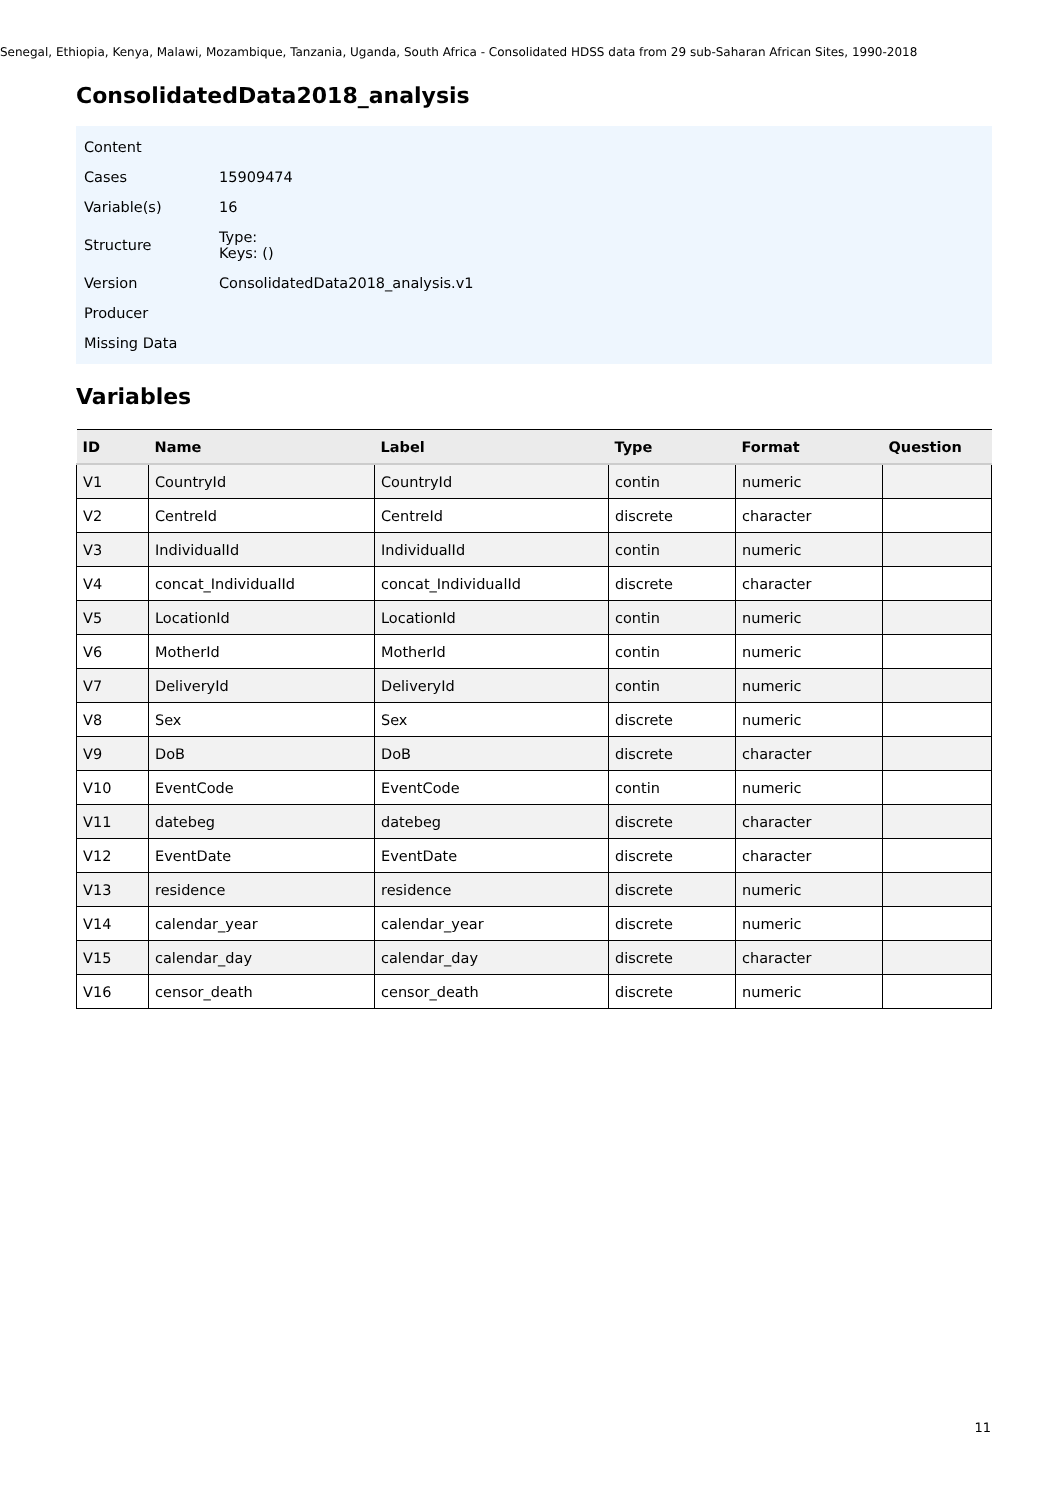Senegal, Ethiopia, Kenya, Malawi, Mozambique, Tanzania, Uganda, South Africa - Consolidated HDSS data from 29 sub-Saharan African Sites, 1990-2018
ConsolidatedData2018_analysis
| Content | |
| Cases | 15909474 |
| Variable(s) | 16 |
| Structure | Type: Keys: () |
| Version | ConsolidatedData2018_analysis.v1 |
| Producer | |
| Missing Data | |
Variables
| ID | Name | Label | Type | Format | Question |
| --- | --- | --- | --- | --- | --- |
| V1 | CountryId | CountryId | contin | numeric | |
| V2 | CentreId | CentreId | discrete | character | |
| V3 | IndividualId | IndividualId | contin | numeric | |
| V4 | concat_IndividualId | concat_IndividualId | discrete | character | |
| V5 | LocationId | LocationId | contin | numeric | |
| V6 | MotherId | MotherId | contin | numeric | |
| V7 | DeliveryId | DeliveryId | contin | numeric | |
| V8 | Sex | Sex | discrete | numeric | |
| V9 | DoB | DoB | discrete | character | |
| V10 | EventCode | EventCode | contin | numeric | |
| V11 | datebeg | datebeg | discrete | character | |
| V12 | EventDate | EventDate | discrete | character | |
| V13 | residence | residence | discrete | numeric | |
| V14 | calendar_year | calendar_year | discrete | numeric | |
| V15 | calendar_day | calendar_day | discrete | character | |
| V16 | censor_death | censor_death | discrete | numeric | |
11